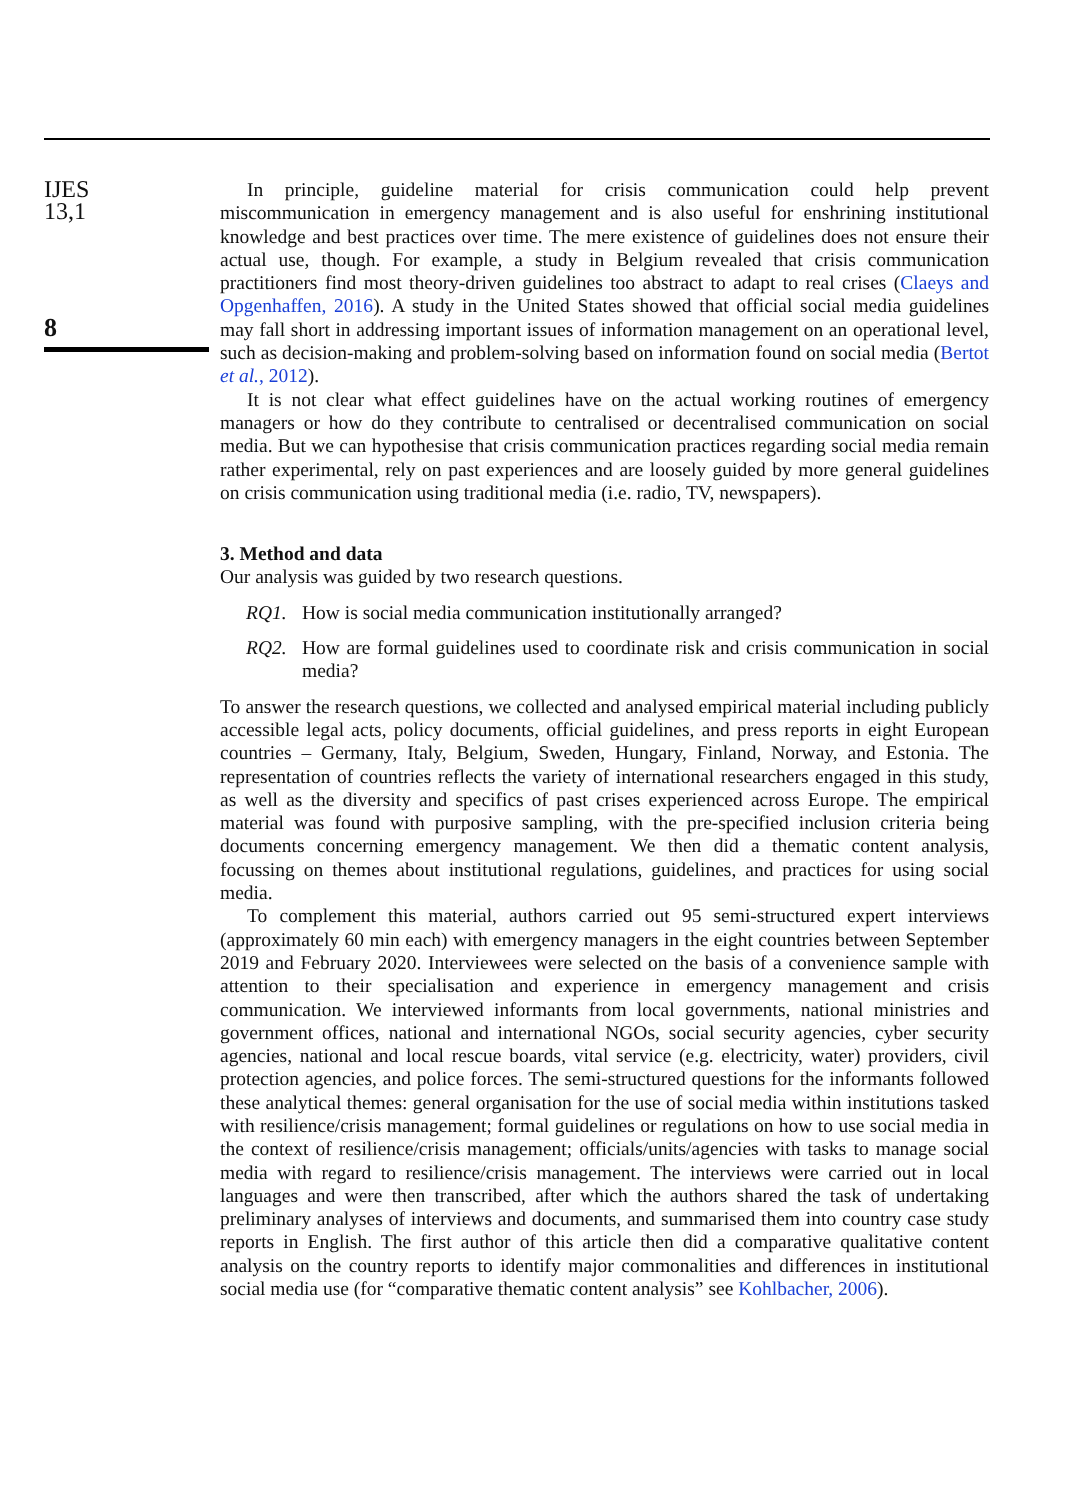IJES
13,1
8
In principle, guideline material for crisis communication could help prevent miscommunication in emergency management and is also useful for enshrining institutional knowledge and best practices over time. The mere existence of guidelines does not ensure their actual use, though. For example, a study in Belgium revealed that crisis communication practitioners find most theory-driven guidelines too abstract to adapt to real crises (Claeys and Opgenhaffen, 2016). A study in the United States showed that official social media guidelines may fall short in addressing important issues of information management on an operational level, such as decision-making and problem-solving based on information found on social media (Bertot et al., 2012).
It is not clear what effect guidelines have on the actual working routines of emergency managers or how do they contribute to centralised or decentralised communication on social media. But we can hypothesise that crisis communication practices regarding social media remain rather experimental, rely on past experiences and are loosely guided by more general guidelines on crisis communication using traditional media (i.e. radio, TV, newspapers).
3. Method and data
Our analysis was guided by two research questions.
RQ1. How is social media communication institutionally arranged?
RQ2. How are formal guidelines used to coordinate risk and crisis communication in social media?
To answer the research questions, we collected and analysed empirical material including publicly accessible legal acts, policy documents, official guidelines, and press reports in eight European countries – Germany, Italy, Belgium, Sweden, Hungary, Finland, Norway, and Estonia. The representation of countries reflects the variety of international researchers engaged in this study, as well as the diversity and specifics of past crises experienced across Europe. The empirical material was found with purposive sampling, with the pre-specified inclusion criteria being documents concerning emergency management. We then did a thematic content analysis, focussing on themes about institutional regulations, guidelines, and practices for using social media.
To complement this material, authors carried out 95 semi-structured expert interviews (approximately 60 min each) with emergency managers in the eight countries between September 2019 and February 2020. Interviewees were selected on the basis of a convenience sample with attention to their specialisation and experience in emergency management and crisis communication. We interviewed informants from local governments, national ministries and government offices, national and international NGOs, social security agencies, cyber security agencies, national and local rescue boards, vital service (e.g. electricity, water) providers, civil protection agencies, and police forces. The semi-structured questions for the informants followed these analytical themes: general organisation for the use of social media within institutions tasked with resilience/crisis management; formal guidelines or regulations on how to use social media in the context of resilience/crisis management; officials/units/agencies with tasks to manage social media with regard to resilience/crisis management. The interviews were carried out in local languages and were then transcribed, after which the authors shared the task of undertaking preliminary analyses of interviews and documents, and summarised them into country case study reports in English. The first author of this article then did a comparative qualitative content analysis on the country reports to identify major commonalities and differences in institutional social media use (for “comparative thematic content analysis” see Kohlbacher, 2006).